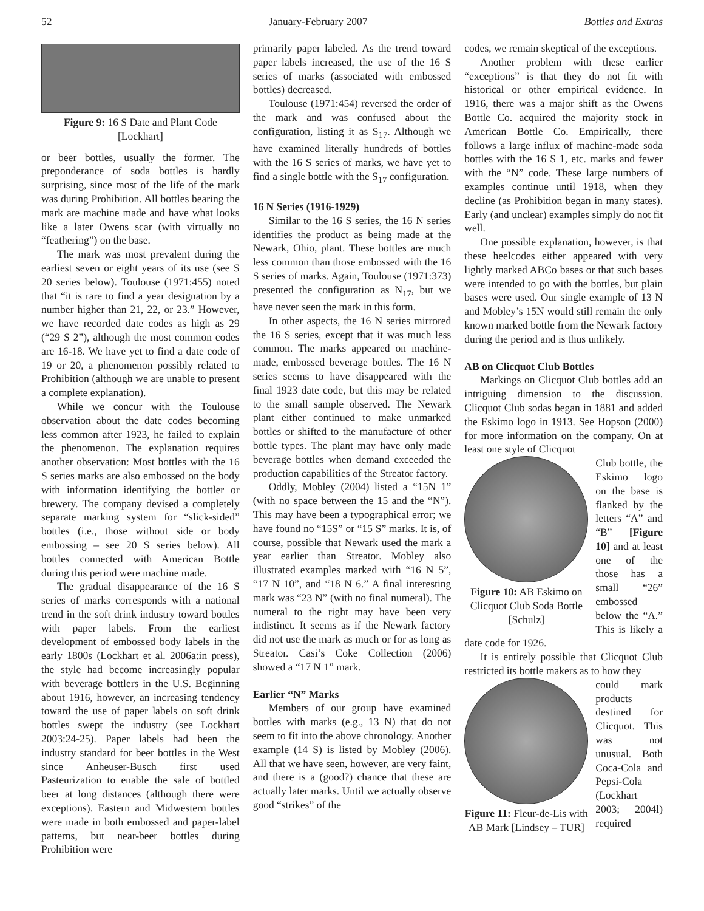52 January-February 2007 Bottles and Extras
Figure 9: 16 S Date and Plant Code [Lockhart]
or beer bottles, usually the former. The preponderance of soda bottles is hardly surprising, since most of the life of the mark was during Prohibition. All bottles bearing the mark are machine made and have what looks like a later Owens scar (with virtually no “feathering”) on the base.
The mark was most prevalent during the earliest seven or eight years of its use (see S 20 series below). Toulouse (1971:455) noted that “it is rare to find a year designation by a number higher than 21, 22, or 23.” However, we have recorded date codes as high as 29 (“29 S 2”), although the most common codes are 16-18. We have yet to find a date code of 19 or 20, a phenomenon possibly related to Prohibition (although we are unable to present a complete explanation).
While we concur with the Toulouse observation about the date codes becoming less common after 1923, he failed to explain the phenomenon. The explanation requires another observation: Most bottles with the 16 S series marks are also embossed on the body with information identifying the bottler or brewery. The company devised a completely separate marking system for “slick-sided” bottles (i.e., those without side or body embossing – see 20 S series below). All bottles connected with American Bottle during this period were machine made.
The gradual disappearance of the 16 S series of marks corresponds with a national trend in the soft drink industry toward bottles with paper labels. From the earliest development of embossed body labels in the early 1800s (Lockhart et al. 2006a:in press), the style had become increasingly popular with beverage bottlers in the U.S. Beginning about 1916, however, an increasing tendency toward the use of paper labels on soft drink bottles swept the industry (see Lockhart 2003:24-25). Paper labels had been the industry standard for beer bottles in the West since Anheuser-Busch first used Pasteurization to enable the sale of bottled beer at long distances (although there were exceptions). Eastern and Midwestern bottles were made in both embossed and paper-label patterns, but near-beer bottles during Prohibition were
primarily paper labeled. As the trend toward paper labels increased, the use of the 16 S series of marks (associated with embossed bottles) decreased.
Toulouse (1971:454) reversed the order of the mark and was confused about the configuration, listing it as S<sub>17</sub>. Although we have examined literally hundreds of bottles with the 16 S series of marks, we have yet to find a single bottle with the S<sub>17</sub> configuration.
16 N Series (1916-1929)
Similar to the 16 S series, the 16 N series identifies the product as being made at the Newark, Ohio, plant. These bottles are much less common than those embossed with the 16 S series of marks. Again, Toulouse (1971:373) presented the configuration as N<sub>17</sub>, but we have never seen the mark in this form.
In other aspects, the 16 N series mirrored the 16 S series, except that it was much less common. The marks appeared on machine-made, embossed beverage bottles. The 16 N series seems to have disappeared with the final 1923 date code, but this may be related to the small sample observed. The Newark plant either continued to make unmarked bottles or shifted to the manufacture of other bottle types. The plant may have only made beverage bottles when demand exceeded the production capabilities of the Streator factory.
Oddly, Mobley (2004) listed a “15N 1” (with no space between the 15 and the “N”). This may have been a typographical error; we have found no “15S” or “15 S” marks. It is, of course, possible that Newark used the mark a year earlier than Streator. Mobley also illustrated examples marked with “16 N 5”, “17 N 10”, and “18 N 6.” A final interesting mark was “23 N” (with no final numeral). The numeral to the right may have been very indistinct. It seems as if the Newark factory did not use the mark as much or for as long as Streator. Casi’s Coke Collection (2006) showed a “17 N 1” mark.
Earlier “N” Marks
Members of our group have examined bottles with marks (e.g., 13 N) that do not seem to fit into the above chronology. Another example (14 S) is listed by Mobley (2006). All that we have seen, however, are very faint, and there is a (good?) chance that these are actually later marks. Until we actually observe good “strikes” of the
codes, we remain skeptical of the exceptions.
Another problem with these earlier “exceptions” is that they do not fit with historical or other empirical evidence. In 1916, there was a major shift as the Owens Bottle Co. acquired the majority stock in American Bottle Co. Empirically, there follows a large influx of machine-made soda bottles with the 16 S 1, etc. marks and fewer with the “N” code. These large numbers of examples continue until 1918, when they decline (as Prohibition began in many states). Early (and unclear) examples simply do not fit well.
One possible explanation, however, is that these heelcodes either appeared with very lightly marked ABCo bases or that such bases were intended to go with the bottles, but plain bases were used. Our single example of 13 N and Mobley’s 15N would still remain the only known marked bottle from the Newark factory during the period and is thus unlikely.
AB on Clicquot Club Bottles
Markings on Clicquot Club bottles add an intriguing dimension to the discussion. Clicquot Club sodas began in 1881 and added the Eskimo logo in 1913. See Hopson (2000) for more information on the company. On at least one style of Clicquot
Figure 10: AB Eskimo on Clicquot Club Soda Bottle [Schulz]
Club bottle, the Eskimo logo on the base is flanked by the letters “A” and “B” [Figure 10] and at least one of the those has a small “26” embossed below the “A.” This is likely a date code for 1926.
It is entirely possible that Clicquot Club restricted its bottle makers as to how they
Figure 11: Fleur-de-Lis with AB Mark [Lindsey – TUR]
could mark products destined for Clicquot. This was not unusual. Both Coca-Cola and Pepsi-Cola (Lockhart 2003; 2004l) required